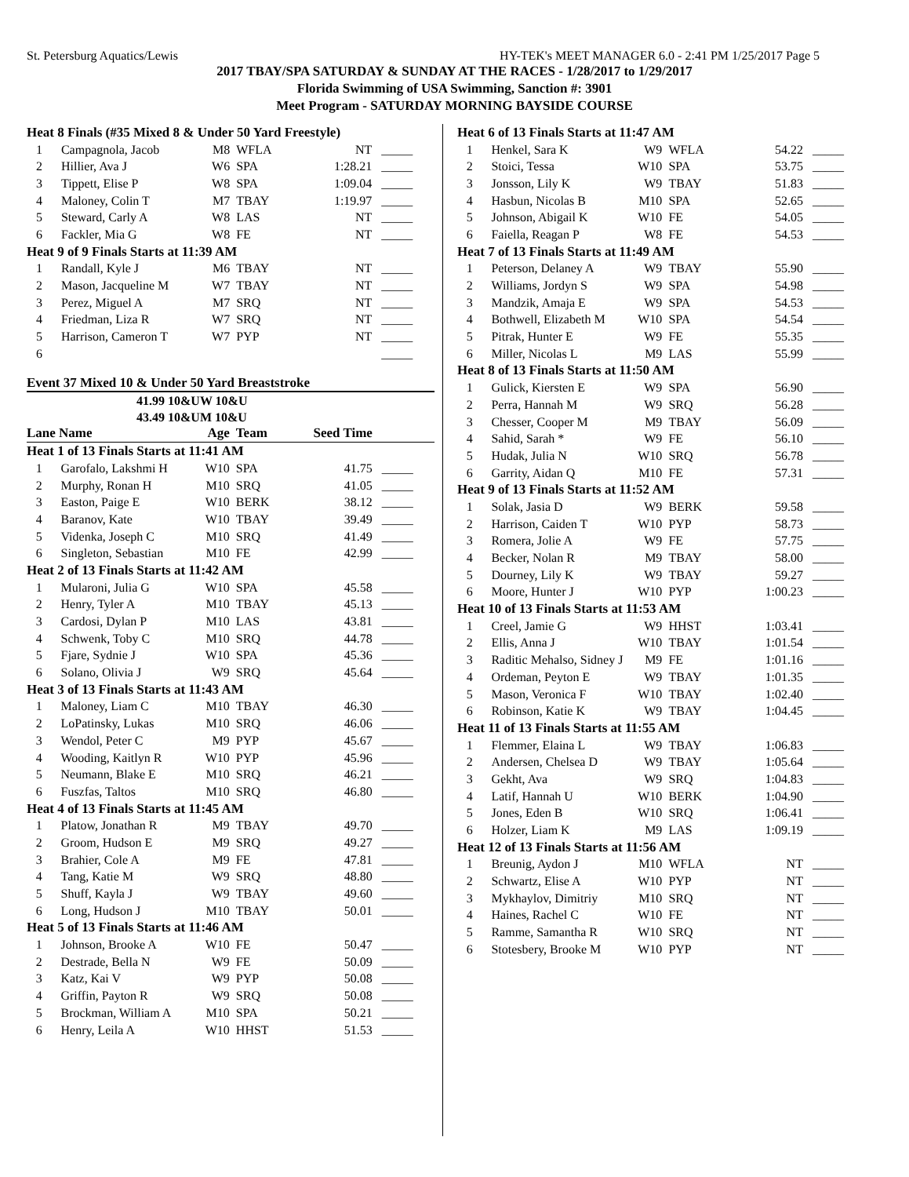St. Petersburg Aquatics/Lewis HY-TEK's MEET MANAGER 6.0 - 2:41 PM 1/25/2017 Page 5
2017 TBAY/SPA SATURDAY & SUNDAY AT THE RACES - 1/28/2017 to 1/29/2017
Florida Swimming of USA Swimming, Sanction #: 3901
Meet Program - SATURDAY MORNING BAYSIDE COURSE
| Heat 8 Finals (#35 Mixed 8 & Under 50 Yard Freestyle) | | | | | |
| 1 | Campagnola, Jacob | M8 | WFLA | NT | _____ |
| 2 | Hillier, Ava J | W6 | SPA | 1:28.21 | _____ |
| 3 | Tippett, Elise P | W8 | SPA | 1:09.04 | _____ |
| 4 | Maloney, Colin T | M7 | TBAY | 1:19.97 | _____ |
| 5 | Steward, Carly A | W8 | LAS | NT | _____ |
| 6 | Fackler, Mia G | W8 | FE | NT | _____ |
| Heat 9 of 9 Finals Starts at 11:39 AM | | | | | |
| 1 | Randall, Kyle J | M6 | TBAY | NT | _____ |
| 2 | Mason, Jacqueline M | W7 | TBAY | NT | _____ |
| 3 | Perez, Miguel A | M7 | SRQ | NT | _____ |
| 4 | Friedman, Liza R | W7 | SRQ | NT | _____ |
| 5 | Harrison, Cameron T | W7 | PYP | NT | _____ |
| 6 | | | | | _____ |
Event 37 Mixed 10 & Under 50 Yard Breaststroke
41.99 10&UW 10&U
43.49 10&UM 10&U
| Lane Name | | Age | Team | Seed Time | |
| Heat 1 of 13 Finals Starts at 11:41 AM | | | | | |
| 1 | Garofalo, Lakshmi H | W10 | SPA | 41.75 | _____ |
| 2 | Murphy, Ronan H | M10 | SRQ | 41.05 | _____ |
| 3 | Easton, Paige E | W10 | BERK | 38.12 | _____ |
| 4 | Baranov, Kate | W10 | TBAY | 39.49 | _____ |
| 5 | Videnka, Joseph C | M10 | SRQ | 41.49 | _____ |
| 6 | Singleton, Sebastian | M10 | FE | 42.99 | _____ |
| Heat 2 of 13 Finals Starts at 11:42 AM | | | | | |
| 1 | Mularoni, Julia G | W10 | SPA | 45.58 | _____ |
| 2 | Henry, Tyler A | M10 | TBAY | 45.13 | _____ |
| 3 | Cardosi, Dylan P | M10 | LAS | 43.81 | _____ |
| 4 | Schwenk, Toby C | M10 | SRQ | 44.78 | _____ |
| 5 | Fjare, Sydnie J | W10 | SPA | 45.36 | _____ |
| 6 | Solano, Olivia J | W9 | SRQ | 45.64 | _____ |
| Heat 3 of 13 Finals Starts at 11:43 AM | | | | | |
| 1 | Maloney, Liam C | M10 | TBAY | 46.30 | _____ |
| 2 | LoPatinsky, Lukas | M10 | SRQ | 46.06 | _____ |
| 3 | Wendol, Peter C | M9 | PYP | 45.67 | _____ |
| 4 | Wooding, Kaitlyn R | W10 | PYP | 45.96 | _____ |
| 5 | Neumann, Blake E | M10 | SRQ | 46.21 | _____ |
| 6 | Fuszfas, Taltos | M10 | SRQ | 46.80 | _____ |
| Heat 4 of 13 Finals Starts at 11:45 AM | | | | | |
| 1 | Platow, Jonathan R | M9 | TBAY | 49.70 | _____ |
| 2 | Groom, Hudson E | M9 | SRQ | 49.27 | _____ |
| 3 | Brahier, Cole A | M9 | FE | 47.81 | _____ |
| 4 | Tang, Katie M | W9 | SRQ | 48.80 | _____ |
| 5 | Shuff, Kayla J | W9 | TBAY | 49.60 | _____ |
| 6 | Long, Hudson J | M10 | TBAY | 50.01 | _____ |
| Heat 5 of 13 Finals Starts at 11:46 AM | | | | | |
| 1 | Johnson, Brooke A | W10 | FE | 50.47 | _____ |
| 2 | Destrade, Bella N | W9 | FE | 50.09 | _____ |
| 3 | Katz, Kai V | W9 | PYP | 50.08 | _____ |
| 4 | Griffin, Payton R | W9 | SRQ | 50.08 | _____ |
| 5 | Brockman, William A | M10 | SPA | 50.21 | _____ |
| 6 | Henry, Leila A | W10 | HHST | 51.53 | _____ |
| Heat 6 of 13 Finals Starts at 11:47 AM | | | | | |
| 1 | Henkel, Sara K | W9 | WFLA | 54.22 | _____ |
| 2 | Stoici, Tessa | W10 | SPA | 53.75 | _____ |
| 3 | Jonsson, Lily K | W9 | TBAY | 51.83 | _____ |
| 4 | Hasbun, Nicolas B | M10 | SPA | 52.65 | _____ |
| 5 | Johnson, Abigail K | W10 | FE | 54.05 | _____ |
| 6 | Faiella, Reagan P | W8 | FE | 54.53 | _____ |
| Heat 7 of 13 Finals Starts at 11:49 AM | | | | | |
| 1 | Peterson, Delaney A | W9 | TBAY | 55.90 | _____ |
| 2 | Williams, Jordyn S | W9 | SPA | 54.98 | _____ |
| 3 | Mandzik, Amaja E | W9 | SPA | 54.53 | _____ |
| 4 | Bothwell, Elizabeth M | W10 | SPA | 54.54 | _____ |
| 5 | Pitrak, Hunter E | W9 | FE | 55.35 | _____ |
| 6 | Miller, Nicolas L | M9 | LAS | 55.99 | _____ |
| Heat 8 of 13 Finals Starts at 11:50 AM | | | | | |
| 1 | Gulick, Kiersten E | W9 | SPA | 56.90 | _____ |
| 2 | Perra, Hannah M | W9 | SRQ | 56.28 | _____ |
| 3 | Chesser, Cooper M | M9 | TBAY | 56.09 | _____ |
| 4 | Sahid, Sarah * | W9 | FE | 56.10 | _____ |
| 5 | Hudak, Julia N | W10 | SRQ | 56.78 | _____ |
| 6 | Garrity, Aidan Q | M10 | FE | 57.31 | _____ |
| Heat 9 of 13 Finals Starts at 11:52 AM | | | | | |
| 1 | Solak, Jasia D | W9 | BERK | 59.58 | _____ |
| 2 | Harrison, Caiden T | W10 | PYP | 58.73 | _____ |
| 3 | Romera, Jolie A | W9 | FE | 57.75 | _____ |
| 4 | Becker, Nolan R | M9 | TBAY | 58.00 | _____ |
| 5 | Dourney, Lily K | W9 | TBAY | 59.27 | _____ |
| 6 | Moore, Hunter J | W10 | PYP | 1:00.23 | _____ |
| Heat 10 of 13 Finals Starts at 11:53 AM | | | | | |
| 1 | Creel, Jamie G | W9 | HHST | 1:03.41 | _____ |
| 2 | Ellis, Anna J | W10 | TBAY | 1:01.54 | _____ |
| 3 | Raditic Mehalso, Sidney J | M9 | FE | 1:01.16 | _____ |
| 4 | Ordeman, Peyton E | W9 | TBAY | 1:01.35 | _____ |
| 5 | Mason, Veronica F | W10 | TBAY | 1:02.40 | _____ |
| 6 | Robinson, Katie K | W9 | TBAY | 1:04.45 | _____ |
| Heat 11 of 13 Finals Starts at 11:55 AM | | | | | |
| 1 | Flemmer, Elaina L | W9 | TBAY | 1:06.83 | _____ |
| 2 | Andersen, Chelsea D | W9 | TBAY | 1:05.64 | _____ |
| 3 | Gekht, Ava | W9 | SRQ | 1:04.83 | _____ |
| 4 | Latif, Hannah U | W10 | BERK | 1:04.90 | _____ |
| 5 | Jones, Eden B | W10 | SRQ | 1:06.41 | _____ |
| 6 | Holzer, Liam K | M9 | LAS | 1:09.19 | _____ |
| Heat 12 of 13 Finals Starts at 11:56 AM | | | | | |
| 1 | Breunig, Aydon J | M10 | WFLA | NT | _____ |
| 2 | Schwartz, Elise A | W10 | PYP | NT | _____ |
| 3 | Mykhaylov, Dimitriy | M10 | SRQ | NT | _____ |
| 4 | Haines, Rachel C | W10 | FE | NT | _____ |
| 5 | Ramme, Samantha R | W10 | SRQ | NT | _____ |
| 6 | Stotesbery, Brooke M | W10 | PYP | NT | _____ |